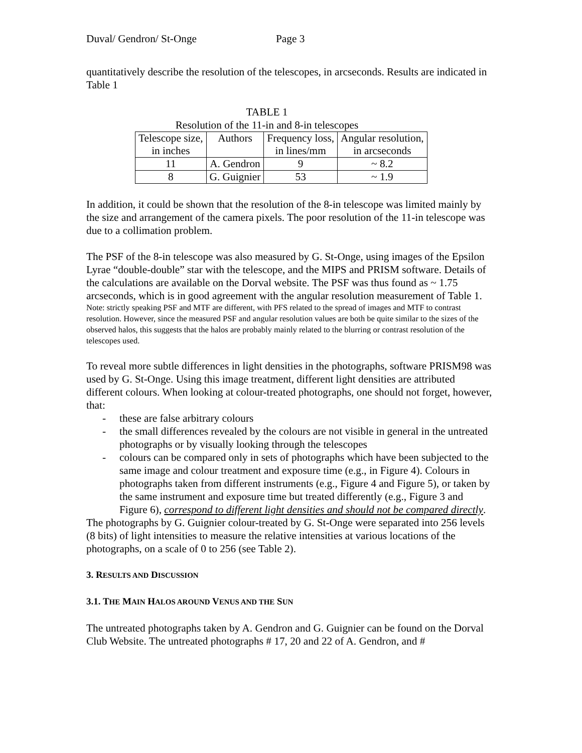Duval/ Gendron/ St-Onge Page 3
quantitatively describe the resolution of the telescopes, in arcseconds. Results are indicated in Table 1
TABLE 1
Resolution of the 11-in and 8-in telescopes
| Telescope size, in inches | Authors | Frequency loss, in lines/mm | Angular resolution, in arcseconds |
| --- | --- | --- | --- |
| 11 | A. Gendron | 9 | ~ 8.2 |
| 8 | G. Guignier | 53 | ~ 1.9 |
In addition, it could be shown that the resolution of the 8-in telescope was limited mainly by the size and arrangement of the camera pixels. The poor resolution of the 11-in telescope was due to a collimation problem.
The PSF of the 8-in telescope was also measured by G. St-Onge, using images of the Epsilon Lyrae “double-double” star with the telescope, and the MIPS and PRISM software. Details of the calculations are available on the Dorval website. The PSF was thus found as ~ 1.75 arcseconds, which is in good agreement with the angular resolution measurement of Table 1.
Note: strictly speaking PSF and MTF are different, with PFS related to the spread of images and MTF to contrast resolution. However, since the measured PSF and angular resolution values are both be quite similar to the sizes of the observed halos, this suggests that the halos are probably mainly related to the blurring or contrast resolution of the telescopes used.
To reveal more subtle differences in light densities in the photographs, software PRISM98 was used by G. St-Onge. Using this image treatment, different light densities are attributed different colours. When looking at colour-treated photographs, one should not forget, however, that:
- these are false arbitrary colours
- the small differences revealed by the colours are not visible in general in the untreated photographs or by visually looking through the telescopes
- colours can be compared only in sets of photographs which have been subjected to the same image and colour treatment and exposure time (e.g., in Figure 4). Colours in photographs taken from different instruments (e.g., Figure 4 and Figure 5), or taken by the same instrument and exposure time but treated differently (e.g., Figure 3 and Figure 6), correspond to different light densities and should not be compared directly.
The photographs by G. Guignier colour-treated by G. St-Onge were separated into 256 levels (8 bits) of light intensities to measure the relative intensities at various locations of the photographs, on a scale of 0 to 256 (see Table 2).
3. RESULTS AND DISCUSSION
3.1. THE MAIN HALOS AROUND VENUS AND THE SUN
The untreated photographs taken by A. Gendron and G. Guignier can be found on the Dorval Club Website. The untreated photographs # 17, 20 and 22 of A. Gendron, and #